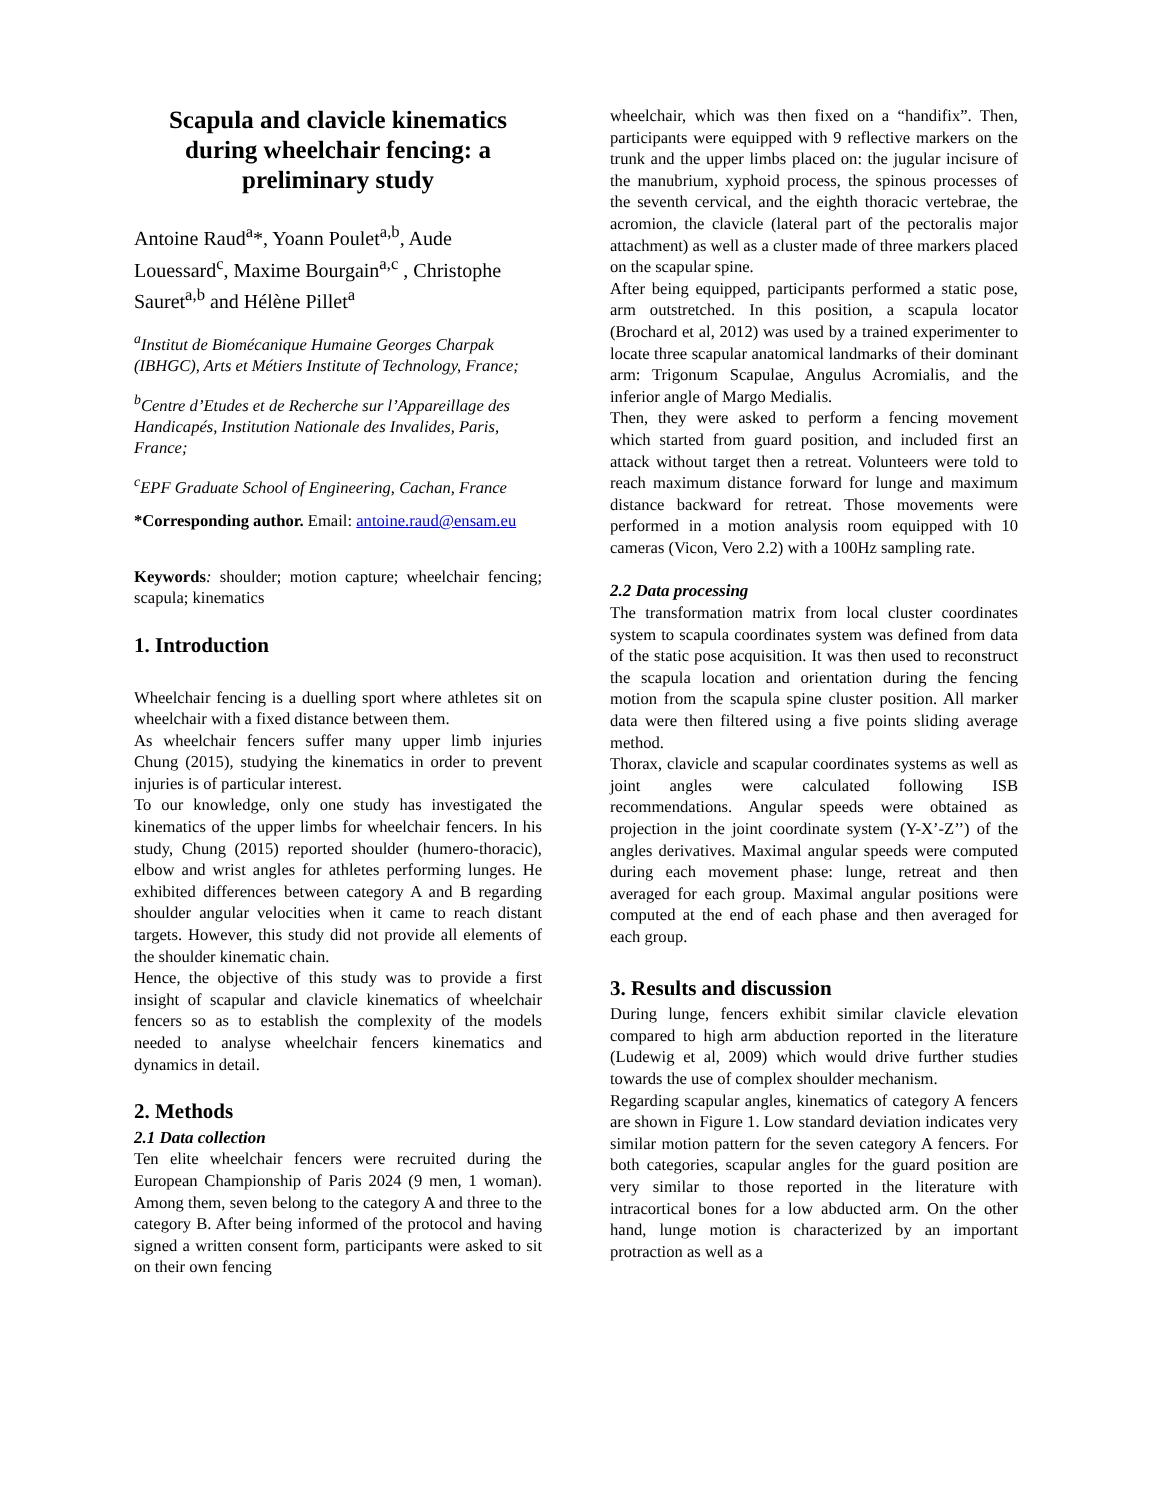Scapula and clavicle kinematics during wheelchair fencing: a preliminary study
Antoine Raud<sup>a</sup>*, Yoann Poulet<sup>a,b</sup>, Aude Louessard<sup>c</sup>, Maxime Bourgain<sup>a,c</sup> , Christophe Sauret<sup>a,b</sup> and Hélène Pillet<sup>a</sup>
<sup>a</sup> Institut de Biomécanique Humaine Georges Charpak (IBHGC), Arts et Métiers Institute of Technology, France;
<sup>b</sup> Centre d’Etudes et de Recherche sur l’Appareillage des Handicapés, Institution Nationale des Invalides, Paris, France;
<sup>c</sup> EPF Graduate School of Engineering, Cachan, France
*Corresponding author. Email: antoine.raud@ensam.eu
Keywords: shoulder; motion capture; wheelchair fencing; scapula; kinematics
1. Introduction
Wheelchair fencing is a duelling sport where athletes sit on wheelchair with a fixed distance between them.
As wheelchair fencers suffer many upper limb injuries Chung (2015), studying the kinematics in order to prevent injuries is of particular interest.
To our knowledge, only one study has investigated the kinematics of the upper limbs for wheelchair fencers. In his study, Chung (2015) reported shoulder (humero-thoracic), elbow and wrist angles for athletes performing lunges. He exhibited differences between category A and B regarding shoulder angular velocities when it came to reach distant targets. However, this study did not provide all elements of the shoulder kinematic chain.
Hence, the objective of this study was to provide a first insight of scapular and clavicle kinematics of wheelchair fencers so as to establish the complexity of the models needed to analyse wheelchair fencers kinematics and dynamics in detail.
2. Methods
2.1 Data collection
Ten elite wheelchair fencers were recruited during the European Championship of Paris 2024 (9 men, 1 woman). Among them, seven belong to the category A and three to the category B. After being informed of the protocol and having signed a written consent form, participants were asked to sit on their own fencing
wheelchair, which was then fixed on a “handifix”. Then, participants were equipped with 9 reflective markers on the trunk and the upper limbs placed on: the jugular incisure of the manubrium, xyphoid process, the spinous processes of the seventh cervical, and the eighth thoracic vertebrae, the acromion, the clavicle (lateral part of the pectoralis major attachment) as well as a cluster made of three markers placed on the scapular spine.
After being equipped, participants performed a static pose, arm outstretched. In this position, a scapula locator (Brochard et al, 2012) was used by a trained experimenter to locate three scapular anatomical landmarks of their dominant arm: Trigonum Scapulae, Angulus Acromialis, and the inferior angle of Margo Medialis.
Then, they were asked to perform a fencing movement which started from guard position, and included first an attack without target then a retreat. Volunteers were told to reach maximum distance forward for lunge and maximum distance backward for retreat. Those movements were performed in a motion analysis room equipped with 10 cameras (Vicon, Vero 2.2) with a 100Hz sampling rate.
2.2 Data processing
The transformation matrix from local cluster coordinates system to scapula coordinates system was defined from data of the static pose acquisition. It was then used to reconstruct the scapula location and orientation during the fencing motion from the scapula spine cluster position. All marker data were then filtered using a five points sliding average method.
Thorax, clavicle and scapular coordinates systems as well as joint angles were calculated following ISB recommendations. Angular speeds were obtained as projection in the joint coordinate system (Y-X’-Z’’) of the angles derivatives. Maximal angular speeds were computed during each movement phase: lunge, retreat and then averaged for each group. Maximal angular positions were computed at the end of each phase and then averaged for each group.
3. Results and discussion
During lunge, fencers exhibit similar clavicle elevation compared to high arm abduction reported in the literature (Ludewig et al, 2009) which would drive further studies towards the use of complex shoulder mechanism.
Regarding scapular angles, kinematics of category A fencers are shown in Figure 1. Low standard deviation indicates very similar motion pattern for the seven category A fencers. For both categories, scapular angles for the guard position are very similar to those reported in the literature with intracortical bones for a low abducted arm. On the other hand, lunge motion is characterized by an important protraction as well as a